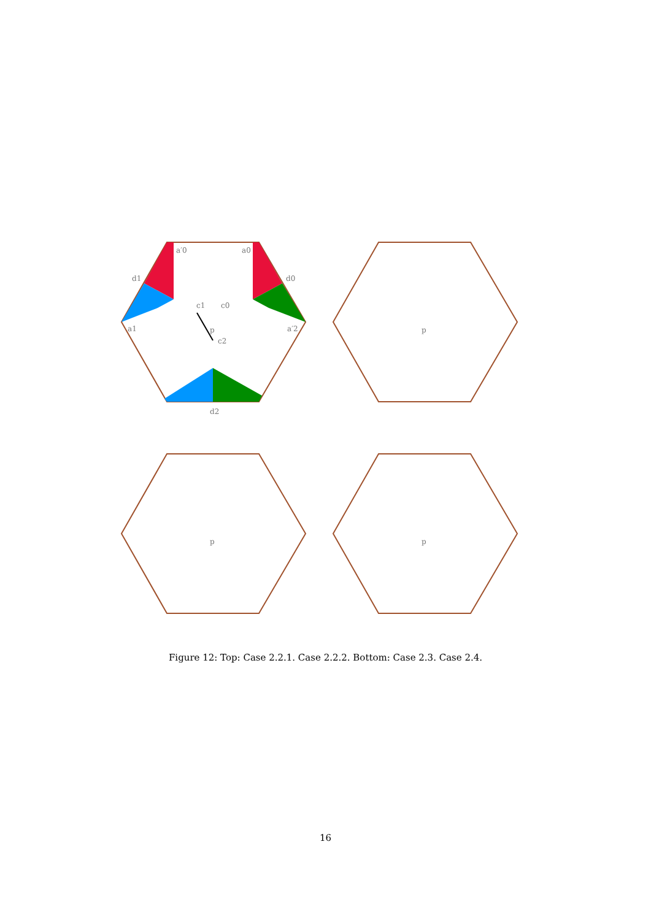a′0
a0
d1
d0
a1
a′2
d2
p
c2
c1
c0
p
p
p
Figure 12: Top: Case 2.2.1. Case 2.2.2. Bottom: Case 2.3. Case 2.4.
16